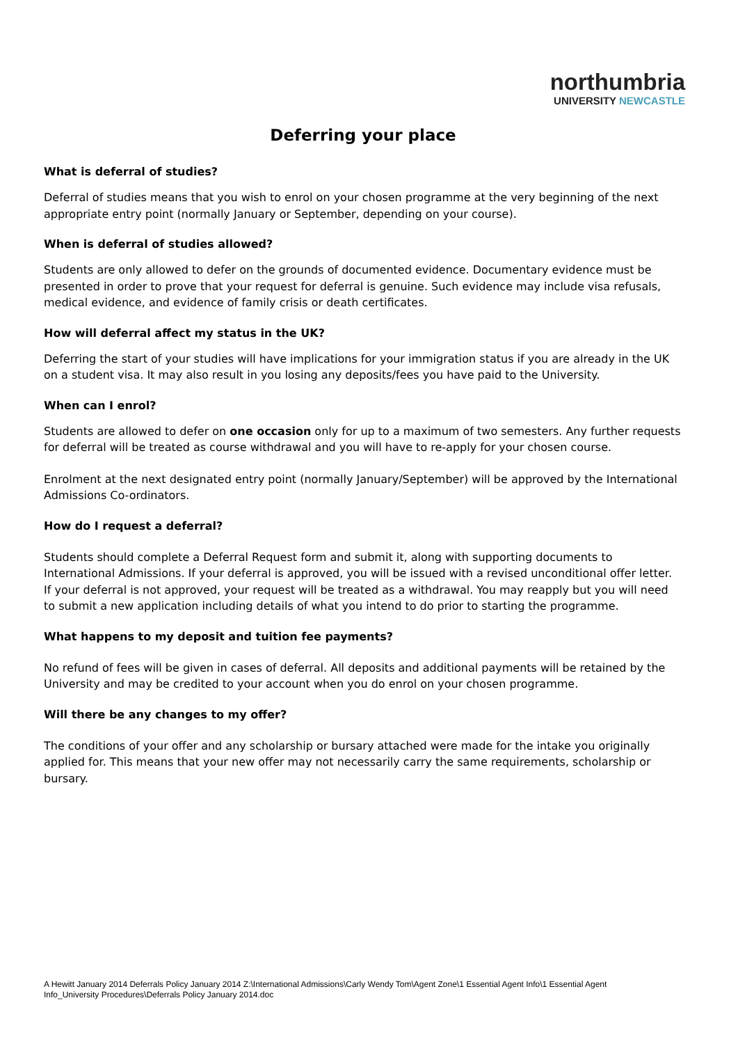northumbria
UNIVERSITY NEWCASTLE
Deferring your place
What is deferral of studies?
Deferral of studies means that you wish to enrol on your chosen programme at the very beginning of the next appropriate entry point (normally January or September, depending on your course).
When is deferral of studies allowed?
Students are only allowed to defer on the grounds of documented evidence. Documentary evidence must be presented in order to prove that your request for deferral is genuine. Such evidence may include visa refusals, medical evidence, and evidence of family crisis or death certificates.
How will deferral affect my status in the UK?
Deferring the start of your studies will have implications for your immigration status if you are already in the UK on a student visa. It may also result in you losing any deposits/fees you have paid to the University.
When can I enrol?
Students are allowed to defer on one occasion only for up to a maximum of two semesters. Any further requests for deferral will be treated as course withdrawal and you will have to re-apply for your chosen course.
Enrolment at the next designated entry point (normally January/September) will be approved by the International Admissions Co-ordinators.
How do I request a deferral?
Students should complete a Deferral Request form and submit it, along with supporting documents to International Admissions. If your deferral is approved, you will be issued with a revised unconditional offer letter. If your deferral is not approved, your request will be treated as a withdrawal. You may reapply but you will need to submit a new application including details of what you intend to do prior to starting the programme.
What happens to my deposit and tuition fee payments?
No refund of fees will be given in cases of deferral. All deposits and additional payments will be retained by the University and may be credited to your account when you do enrol on your chosen programme.
Will there be any changes to my offer?
The conditions of your offer and any scholarship or bursary attached were made for the intake you originally applied for. This means that your new offer may not necessarily carry the same requirements, scholarship or bursary.
A Hewitt January 2014 Deferrals Policy January 2014 Z:\International Admissions\Carly Wendy Tom\Agent Zone\1 Essential Agent Info\1 Essential Agent Info_University Procedures\Deferrals Policy January 2014.doc